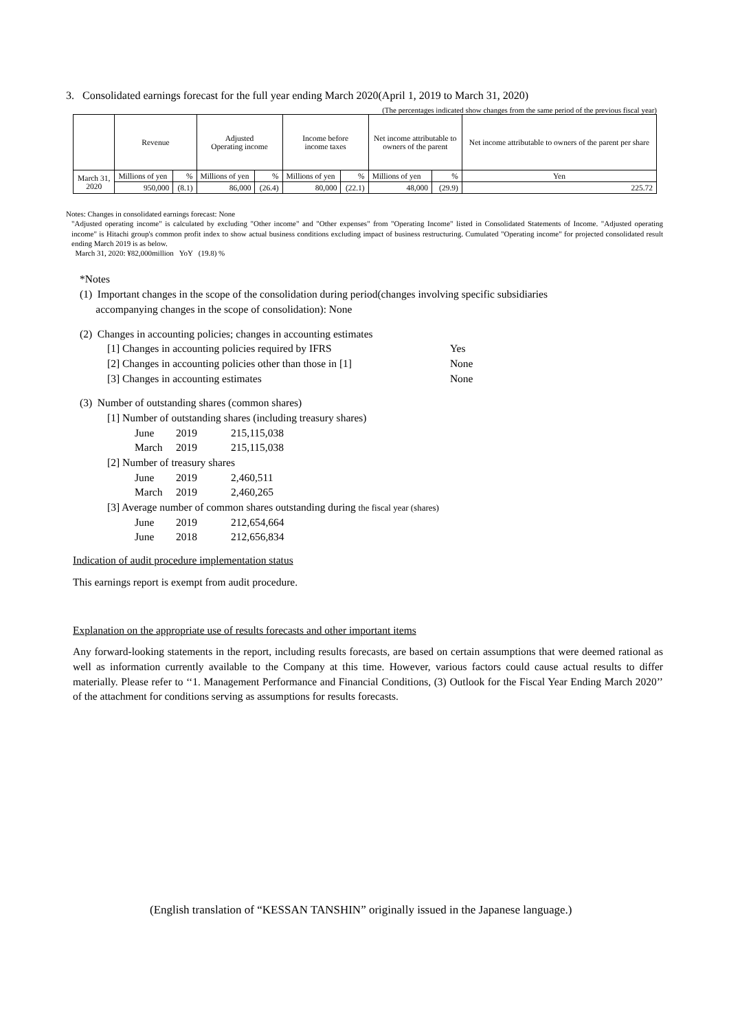3. Consolidated earnings forecast for the full year ending March 2020(April 1, 2019 to March 31, 2020)
(The percentages indicated show changes from the same period of the previous fiscal year)
| | Revenue | | Adjusted Operating income | | Income before income taxes | | Net income attributable to owners of the parent | | Net income attributable to owners of the parent per share |
| --- | --- | --- | --- | --- | --- | --- | --- | --- | --- |
| March 31, 2020 | Millions of yen | % | Millions of yen | % | Millions of yen | % | Millions of yen | % | Yen |
| | 950,000 | (8.1) | 86,000 | (26.4) | 80,000 | (22.1) | 48,000 | (29.9) | 225.72 |
Notes: Changes in consolidated earnings forecast: None
"Adjusted operating income" is calculated by excluding "Other income" and "Other expenses" from "Operating Income" listed in Consolidated Statements of Income. "Adjusted operating income" is Hitachi group's common profit index to show actual business conditions excluding impact of business restructuring. Cumulated "Operating income" for projected consolidated result ending March 2019 is as below.
March 31, 2020: ¥82,000million YoY (19.8) %
*Notes
(1) Important changes in the scope of the consolidation during period(changes involving specific subsidiaries
accompanying changes in the scope of consolidation): None
(2) Changes in accounting policies; changes in accounting estimates
[1] Changes in accounting policies required by IFRS Yes
[2] Changes in accounting policies other than those in [1] None
[3] Changes in accounting estimates None
(3) Number of outstanding shares (common shares)
[1] Number of outstanding shares (including treasury shares)
June 2019 215,115,038
March 2019 215,115,038
[2] Number of treasury shares
June 2019 2,460,511
March 2019 2,460,265
[3] Average number of common shares outstanding during the fiscal year (shares)
June 2019 212,654,664
June 2018 212,656,834
Indication of audit procedure implementation status
This earnings report is exempt from audit procedure.
Explanation on the appropriate use of results forecasts and other important items
Any forward-looking statements in the report, including results forecasts, are based on certain assumptions that were deemed rational as well as information currently available to the Company at this time. However, various factors could cause actual results to differ materially. Please refer to ‘‘1. Management Performance and Financial Conditions, (3) Outlook for the Fiscal Year Ending March 2020’’ of the attachment for conditions serving as assumptions for results forecasts.
(English translation of “KESSAN TANSHIN” originally issued in the Japanese language.)